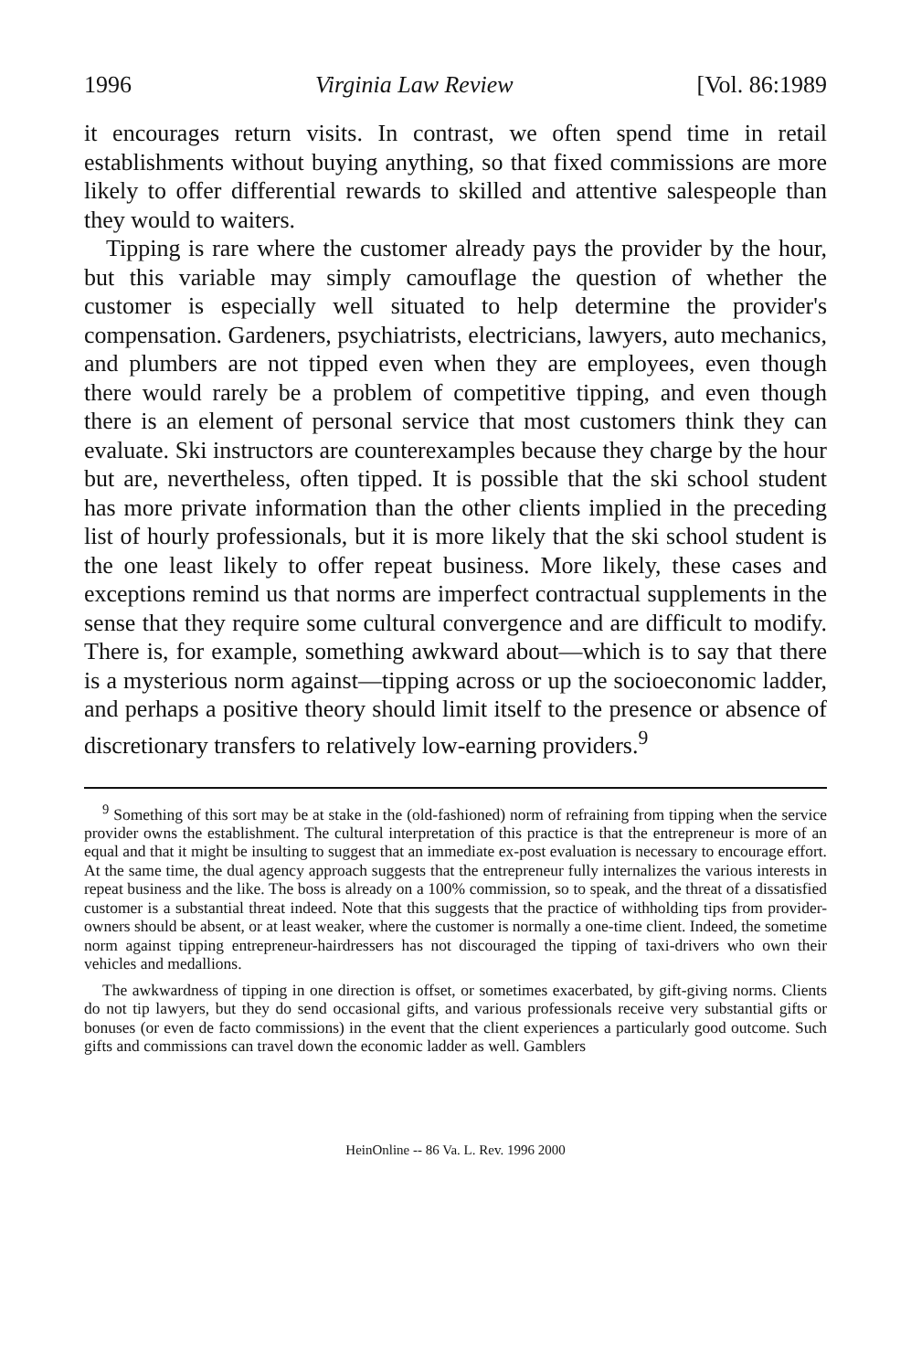1996 Virginia Law Review [Vol. 86:1989
it encourages return visits. In contrast, we often spend time in retail establishments without buying anything, so that fixed commissions are more likely to offer differential rewards to skilled and attentive salespeople than they would to waiters.
Tipping is rare where the customer already pays the provider by the hour, but this variable may simply camouflage the question of whether the customer is especially well situated to help determine the provider's compensation. Gardeners, psychiatrists, electricians, lawyers, auto mechanics, and plumbers are not tipped even when they are employees, even though there would rarely be a problem of competitive tipping, and even though there is an element of personal service that most customers think they can evaluate. Ski instructors are counterexamples because they charge by the hour but are, nevertheless, often tipped. It is possible that the ski school student has more private information than the other clients implied in the preceding list of hourly professionals, but it is more likely that the ski school student is the one least likely to offer repeat business. More likely, these cases and exceptions remind us that norms are imperfect contractual supplements in the sense that they require some cultural convergence and are difficult to modify. There is, for example, something awkward about—which is to say that there is a mysterious norm against—tipping across or up the socioeconomic ladder, and perhaps a positive theory should limit itself to the presence or absence of discretionary transfers to relatively low-earning providers.<sup>9</sup>
<sup>9</sup> Something of this sort may be at stake in the (old-fashioned) norm of refraining from tipping when the service provider owns the establishment. The cultural interpretation of this practice is that the entrepreneur is more of an equal and that it might be insulting to suggest that an immediate ex-post evaluation is necessary to encourage effort. At the same time, the dual agency approach suggests that the entrepreneur fully internalizes the various interests in repeat business and the like. The boss is already on a 100% commission, so to speak, and the threat of a dissatisfied customer is a substantial threat indeed. Note that this suggests that the practice of withholding tips from provider-owners should be absent, or at least weaker, where the customer is normally a one-time client. Indeed, the sometime norm against tipping entrepreneur-hairdressers has not discouraged the tipping of taxi-drivers who own their vehicles and medallions.
The awkwardness of tipping in one direction is offset, or sometimes exacerbated, by gift-giving norms. Clients do not tip lawyers, but they do send occasional gifts, and various professionals receive very substantial gifts or bonuses (or even de facto commissions) in the event that the client experiences a particularly good outcome. Such gifts and commissions can travel down the economic ladder as well. Gamblers
HeinOnline -- 86 Va. L. Rev. 1996 2000